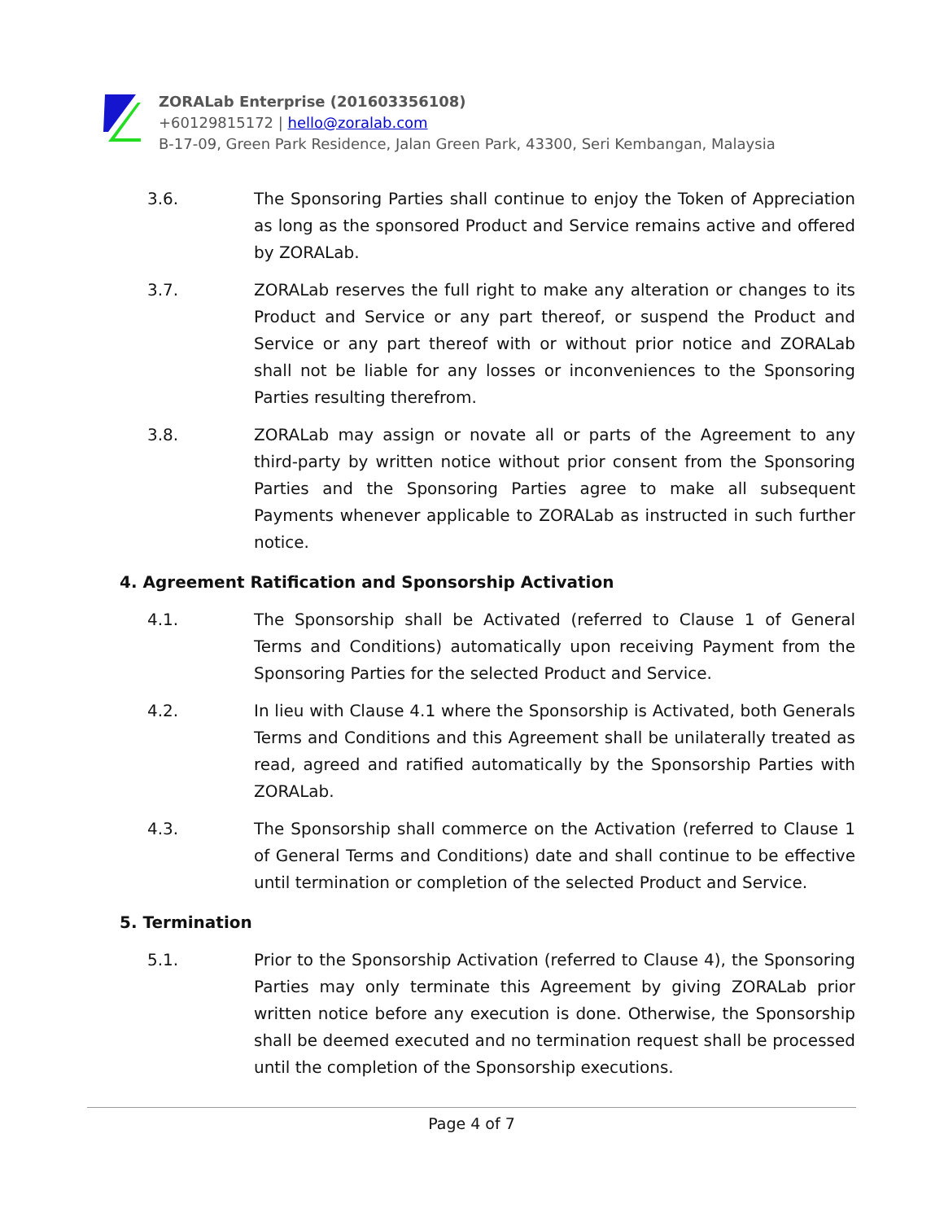ZORALab Enterprise (201603356108)
+60129815172 | hello@zoralab.com
B-17-09, Green Park Residence, Jalan Green Park, 43300, Seri Kembangan, Malaysia
3.6. The Sponsoring Parties shall continue to enjoy the Token of Appreciation as long as the sponsored Product and Service remains active and offered by ZORALab.
3.7. ZORALab reserves the full right to make any alteration or changes to its Product and Service or any part thereof, or suspend the Product and Service or any part thereof with or without prior notice and ZORALab shall not be liable for any losses or inconveniences to the Sponsoring Parties resulting therefrom.
3.8. ZORALab may assign or novate all or parts of the Agreement to any third-party by written notice without prior consent from the Sponsoring Parties and the Sponsoring Parties agree to make all subsequent Payments whenever applicable to ZORALab as instructed in such further notice.
4. Agreement Ratification and Sponsorship Activation
4.1. The Sponsorship shall be Activated (referred to Clause 1 of General Terms and Conditions) automatically upon receiving Payment from the Sponsoring Parties for the selected Product and Service.
4.2. In lieu with Clause 4.1 where the Sponsorship is Activated, both Generals Terms and Conditions and this Agreement shall be unilaterally treated as read, agreed and ratified automatically by the Sponsorship Parties with ZORALab.
4.3. The Sponsorship shall commerce on the Activation (referred to Clause 1 of General Terms and Conditions) date and shall continue to be effective until termination or completion of the selected Product and Service.
5. Termination
5.1. Prior to the Sponsorship Activation (referred to Clause 4), the Sponsoring Parties may only terminate this Agreement by giving ZORALab prior written notice before any execution is done. Otherwise, the Sponsorship shall be deemed executed and no termination request shall be processed until the completion of the Sponsorship executions.
Page 4 of 7